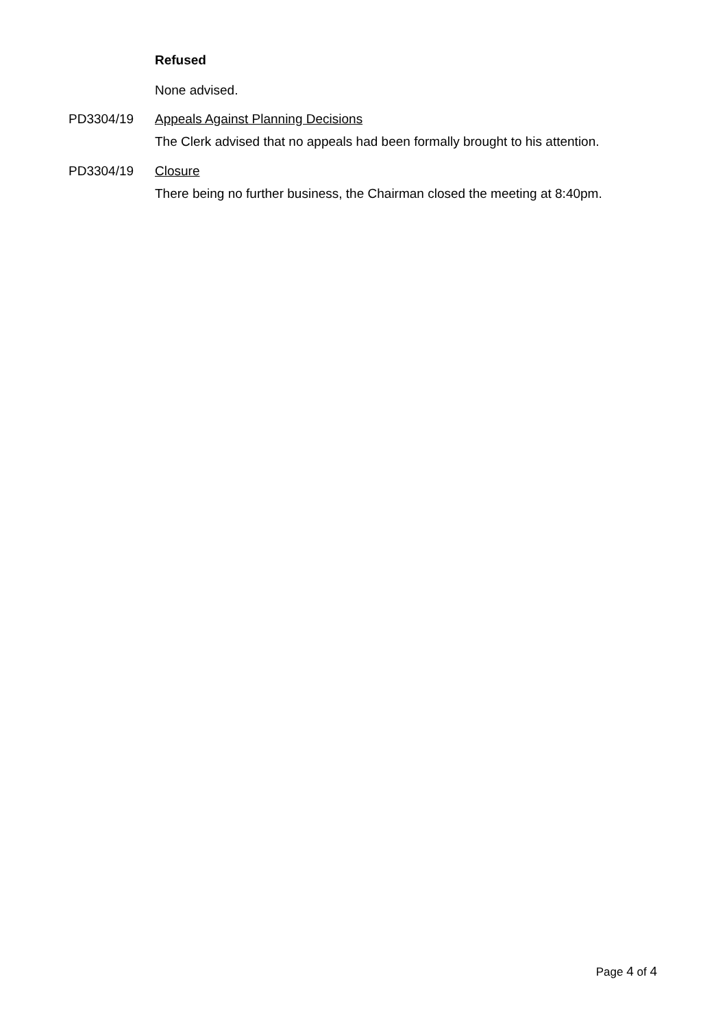Refused
None advised.
PD3304/19 Appeals Against Planning Decisions
The Clerk advised that no appeals had been formally brought to his attention.
PD3304/19 Closure
There being no further business, the Chairman closed the meeting at 8:40pm.
Page 4 of 4